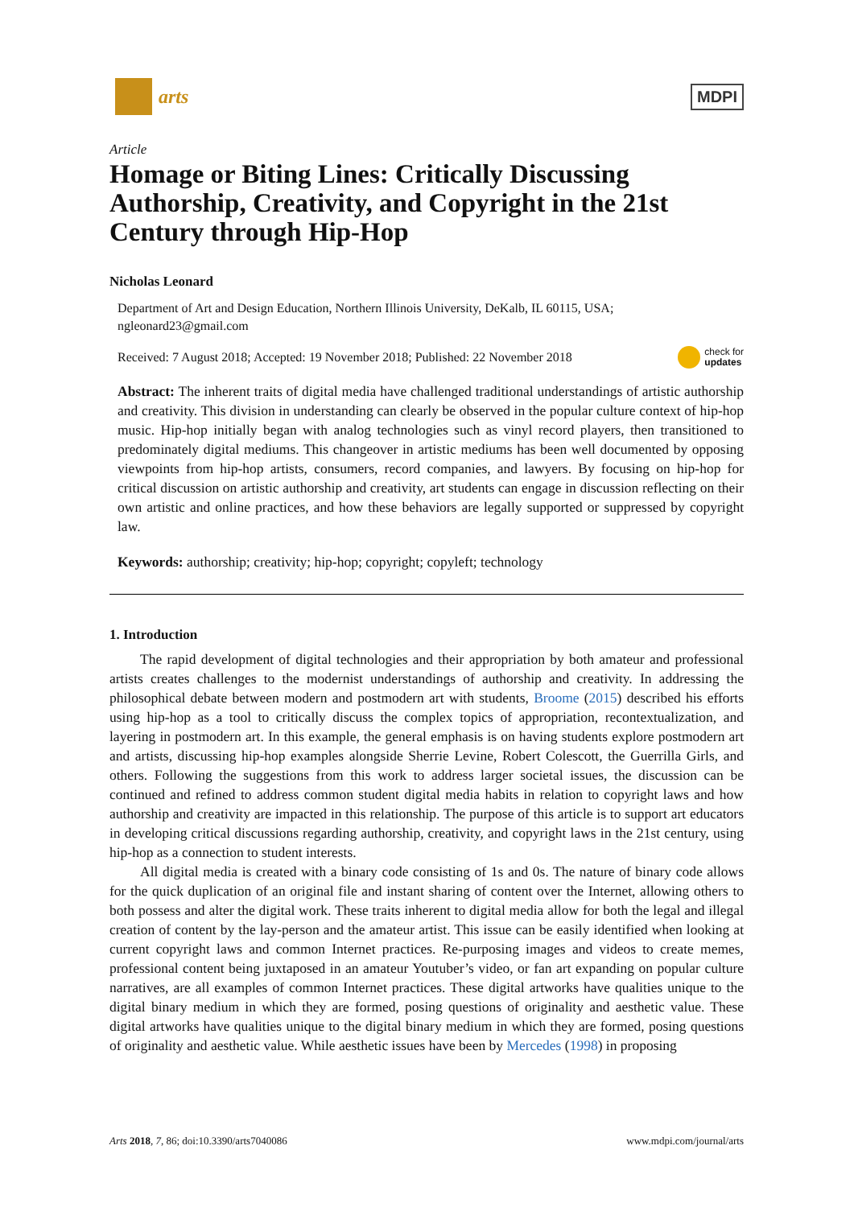arts
MDPI
Article
Homage or Biting Lines: Critically Discussing Authorship, Creativity, and Copyright in the 21st Century through Hip-Hop
Nicholas Leonard
Department of Art and Design Education, Northern Illinois University, DeKalb, IL 60115, USA; ngleonard23@gmail.com
Received: 7 August 2018; Accepted: 19 November 2018; Published: 22 November 2018 check for
updates
Abstract: The inherent traits of digital media have challenged traditional understandings of artistic authorship and creativity. This division in understanding can clearly be observed in the popular culture context of hip-hop music. Hip-hop initially began with analog technologies such as vinyl record players, then transitioned to predominately digital mediums. This changeover in artistic mediums has been well documented by opposing viewpoints from hip-hop artists, consumers, record companies, and lawyers. By focusing on hip-hop for critical discussion on artistic authorship and creativity, art students can engage in discussion reflecting on their own artistic and online practices, and how these behaviors are legally supported or suppressed by copyright law.
Keywords: authorship; creativity; hip-hop; copyright; copyleft; technology
1. Introduction
The rapid development of digital technologies and their appropriation by both amateur and professional artists creates challenges to the modernist understandings of authorship and creativity. In addressing the philosophical debate between modern and postmodern art with students, Broome (2015) described his efforts using hip-hop as a tool to critically discuss the complex topics of appropriation, recontextualization, and layering in postmodern art. In this example, the general emphasis is on having students explore postmodern art and artists, discussing hip-hop examples alongside Sherrie Levine, Robert Colescott, the Guerrilla Girls, and others. Following the suggestions from this work to address larger societal issues, the discussion can be continued and refined to address common student digital media habits in relation to copyright laws and how authorship and creativity are impacted in this relationship. The purpose of this article is to support art educators in developing critical discussions regarding authorship, creativity, and copyright laws in the 21st century, using hip-hop as a connection to student interests.
All digital media is created with a binary code consisting of 1s and 0s. The nature of binary code allows for the quick duplication of an original file and instant sharing of content over the Internet, allowing others to both possess and alter the digital work. These traits inherent to digital media allow for both the legal and illegal creation of content by the lay-person and the amateur artist. This issue can be easily identified when looking at current copyright laws and common Internet practices. Re-purposing images and videos to create memes, professional content being juxtaposed in an amateur Youtuber’s video, or fan art expanding on popular culture narratives, are all examples of common Internet practices. These digital artworks have qualities unique to the digital binary medium in which they are formed, posing questions of originality and aesthetic value. These digital artworks have qualities unique to the digital binary medium in which they are formed, posing questions of originality and aesthetic value. While aesthetic issues have been by Mercedes (1998) in proposing
Arts 2018, 7, 86; doi:10.3390/arts7040086 www.mdpi.com/journal/arts